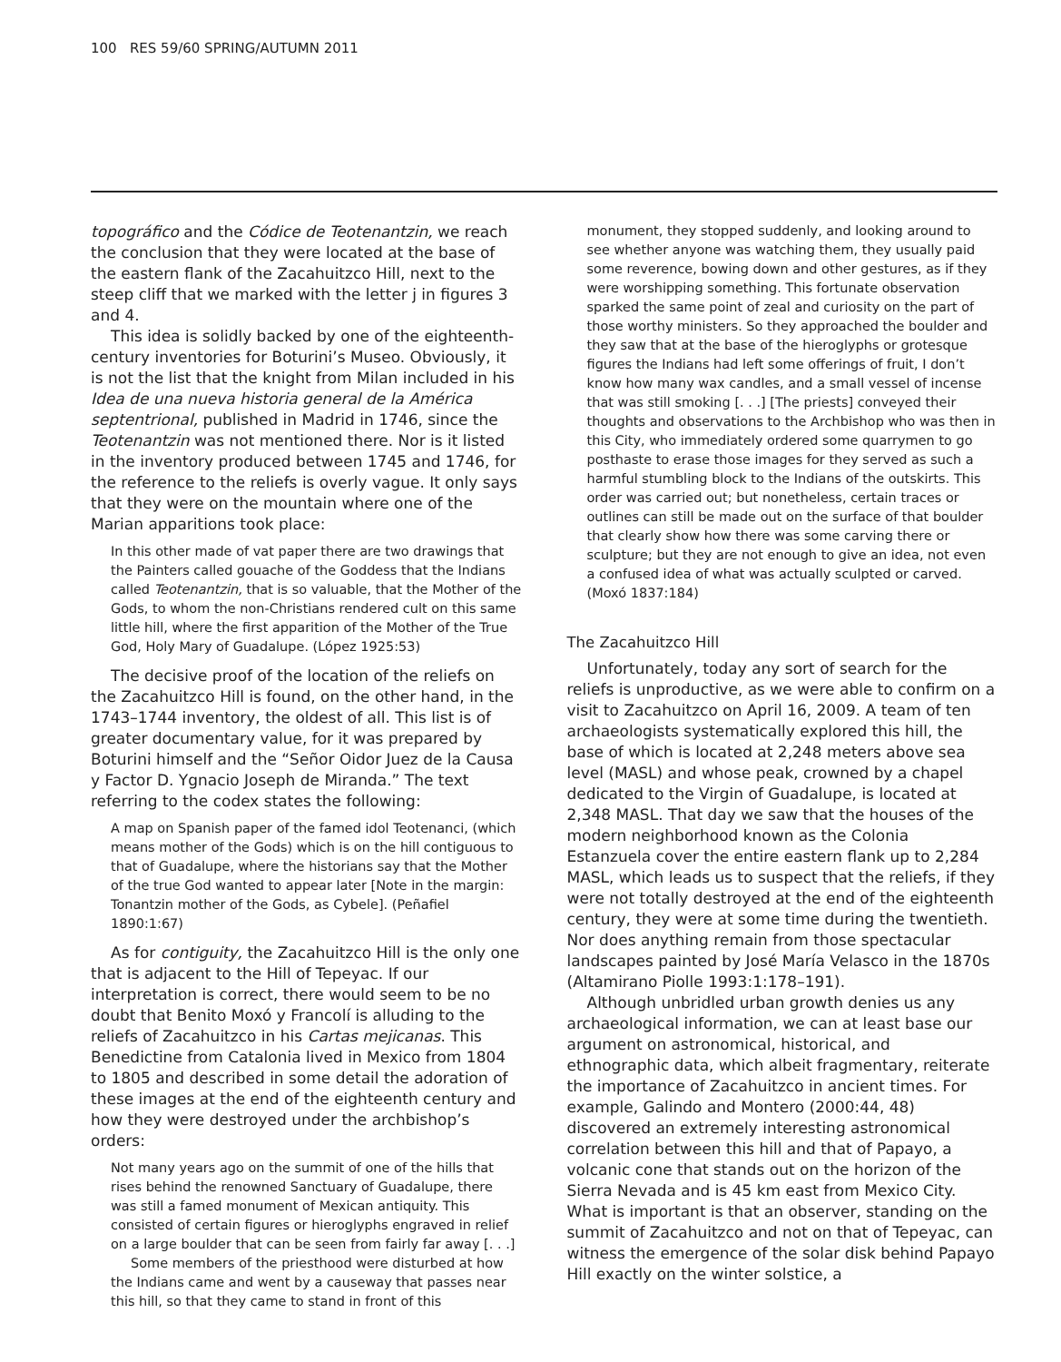100 RES 59/60 SPRING/AUTUMN 2011
topográfico and the Códice de Teotenantzin, we reach the conclusion that they were located at the base of the eastern flank of the Zacahuitzco Hill, next to the steep cliff that we marked with the letter j in figures 3 and 4.
This idea is solidly backed by one of the eighteenth-century inventories for Boturini’s Museo. Obviously, it is not the list that the knight from Milan included in his Idea de una nueva historia general de la América septentrional, published in Madrid in 1746, since the Teotenantzin was not mentioned there. Nor is it listed in the inventory produced between 1745 and 1746, for the reference to the reliefs is overly vague. It only says that they were on the mountain where one of the Marian apparitions took place:
In this other made of vat paper there are two drawings that the Painters called gouache of the Goddess that the Indians called Teotenantzin, that is so valuable, that the Mother of the Gods, to whom the non-Christians rendered cult on this same little hill, where the first apparition of the Mother of the True God, Holy Mary of Guadalupe. (López 1925:53)
The decisive proof of the location of the reliefs on the Zacahuitzco Hill is found, on the other hand, in the 1743–1744 inventory, the oldest of all. This list is of greater documentary value, for it was prepared by Boturini himself and the “Señor Oidor Juez de la Causa y Factor D. Ygnacio Joseph de Miranda.” The text referring to the codex states the following:
A map on Spanish paper of the famed idol Teotenanci, (which means mother of the Gods) which is on the hill contiguous to that of Guadalupe, where the historians say that the Mother of the true God wanted to appear later [Note in the margin: Tonantzin mother of the Gods, as Cybele]. (Peñafiel 1890:1:67)
As for contiguity, the Zacahuitzco Hill is the only one that is adjacent to the Hill of Tepeyac. If our interpretation is correct, there would seem to be no doubt that Benito Moxó y Francolí is alluding to the reliefs of Zacahuitzco in his Cartas mejicanas. This Benedictine from Catalonia lived in Mexico from 1804 to 1805 and described in some detail the adoration of these images at the end of the eighteenth century and how they were destroyed under the archbishop’s orders:
Not many years ago on the summit of one of the hills that rises behind the renowned Sanctuary of Guadalupe, there was still a famed monument of Mexican antiquity. This consisted of certain figures or hieroglyphs engraved in relief on a large boulder that can be seen from fairly far away [. . .]
Some members of the priesthood were disturbed at how the Indians came and went by a causeway that passes near this hill, so that they came to stand in front of this
monument, they stopped suddenly, and looking around to see whether anyone was watching them, they usually paid some reverence, bowing down and other gestures, as if they were worshipping something. This fortunate observation sparked the same point of zeal and curiosity on the part of those worthy ministers. So they approached the boulder and they saw that at the base of the hieroglyphs or grotesque figures the Indians had left some offerings of fruit, I don’t know how many wax candles, and a small vessel of incense that was still smoking [. . .] [The priests] conveyed their thoughts and observations to the Archbishop who was then in this City, who immediately ordered some quarrymen to go posthaste to erase those images for they served as such a harmful stumbling block to the Indians of the outskirts. This order was carried out; but nonetheless, certain traces or outlines can still be made out on the surface of that boulder that clearly show how there was some carving there or sculpture; but they are not enough to give an idea, not even a confused idea of what was actually sculpted or carved. (Moxó 1837:184)
The Zacahuitzco Hill
Unfortunately, today any sort of search for the reliefs is unproductive, as we were able to confirm on a visit to Zacahuitzco on April 16, 2009. A team of ten archaeologists systematically explored this hill, the base of which is located at 2,248 meters above sea level (MASL) and whose peak, crowned by a chapel dedicated to the Virgin of Guadalupe, is located at 2,348 MASL. That day we saw that the houses of the modern neighborhood known as the Colonia Estanzuela cover the entire eastern flank up to 2,284 MASL, which leads us to suspect that the reliefs, if they were not totally destroyed at the end of the eighteenth century, they were at some time during the twentieth. Nor does anything remain from those spectacular landscapes painted by José María Velasco in the 1870s (Altamirano Piolle 1993:1:178–191).
Although unbridled urban growth denies us any archaeological information, we can at least base our argument on astronomical, historical, and ethnographic data, which albeit fragmentary, reiterate the importance of Zacahuitzco in ancient times. For example, Galindo and Montero (2000:44, 48) discovered an extremely interesting astronomical correlation between this hill and that of Papayo, a volcanic cone that stands out on the horizon of the Sierra Nevada and is 45 km east from Mexico City. What is important is that an observer, standing on the summit of Zacahuitzco and not on that of Tepeyac, can witness the emergence of the solar disk behind Papayo Hill exactly on the winter solstice, a